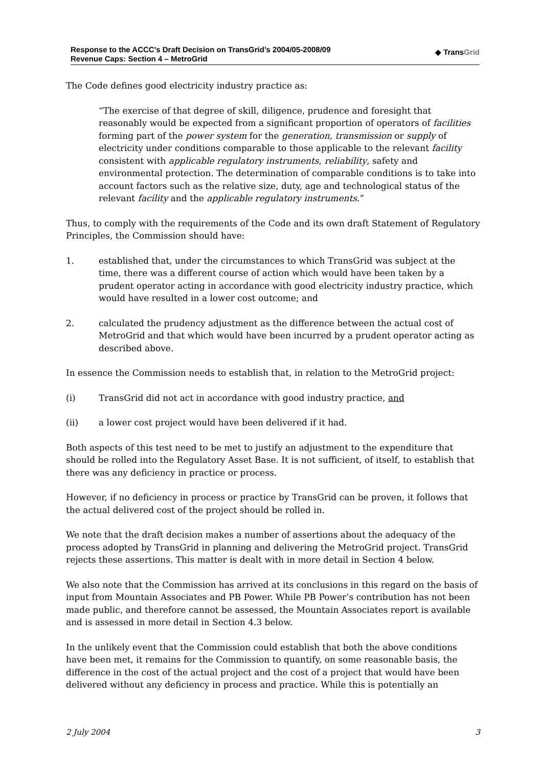Response to the ACCC’s Draft Decision on TransGrid’s 2004/05-2008/09
Revenue Caps: Section 4 – MetroGrid
◆ TransGrid
The Code defines good electricity industry practice as:
“The exercise of that degree of skill, diligence, prudence and foresight that reasonably would be expected from a significant proportion of operators of facilities forming part of the power system for the generation, transmission or supply of electricity under conditions comparable to those applicable to the relevant facility consistent with applicable regulatory instruments, reliability, safety and environmental protection. The determination of comparable conditions is to take into account factors such as the relative size, duty, age and technological status of the relevant facility and the applicable regulatory instruments.”
Thus, to comply with the requirements of the Code and its own draft Statement of Regulatory Principles, the Commission should have:
1. established that, under the circumstances to which TransGrid was subject at the time, there was a different course of action which would have been taken by a prudent operator acting in accordance with good electricity industry practice, which would have resulted in a lower cost outcome; and
2. calculated the prudency adjustment as the difference between the actual cost of MetroGrid and that which would have been incurred by a prudent operator acting as described above.
In essence the Commission needs to establish that, in relation to the MetroGrid project:
(i) TransGrid did not act in accordance with good industry practice, and
(ii) a lower cost project would have been delivered if it had.
Both aspects of this test need to be met to justify an adjustment to the expenditure that should be rolled into the Regulatory Asset Base. It is not sufficient, of itself, to establish that there was any deficiency in practice or process.
However, if no deficiency in process or practice by TransGrid can be proven, it follows that the actual delivered cost of the project should be rolled in.
We note that the draft decision makes a number of assertions about the adequacy of the process adopted by TransGrid in planning and delivering the MetroGrid project. TransGrid rejects these assertions. This matter is dealt with in more detail in Section 4 below.
We also note that the Commission has arrived at its conclusions in this regard on the basis of input from Mountain Associates and PB Power. While PB Power’s contribution has not been made public, and therefore cannot be assessed, the Mountain Associates report is available and is assessed in more detail in Section 4.3 below.
In the unlikely event that the Commission could establish that both the above conditions have been met, it remains for the Commission to quantify, on some reasonable basis, the difference in the cost of the actual project and the cost of a project that would have been delivered without any deficiency in process and practice. While this is potentially an
2 July 2004 3